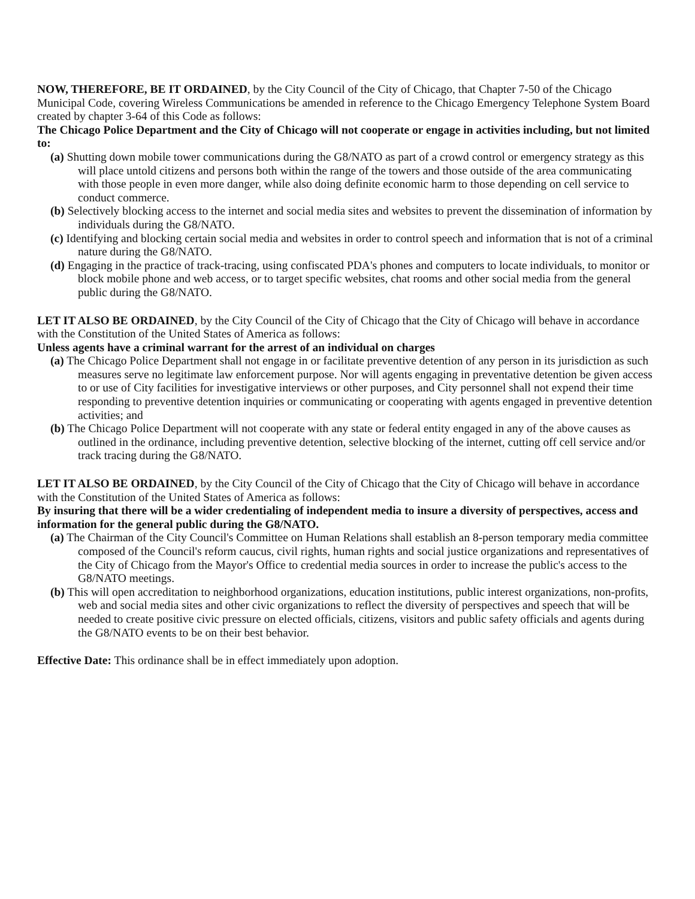NOW, THEREFORE, BE IT ORDAINED, by the City Council of the City of Chicago, that Chapter 7-50 of the Chicago Municipal Code, covering Wireless Communications be amended in reference to the Chicago Emergency Telephone System Board created by chapter 3-64 of this Code as follows:
The Chicago Police Department and the City of Chicago will not cooperate or engage in activities including, but not limited to:
(a) Shutting down mobile tower communications during the G8/NATO as part of a crowd control or emergency strategy as this will place untold citizens and persons both within the range of the towers and those outside of the area communicating with those people in even more danger, while also doing definite economic harm to those depending on cell service to conduct commerce.
(b) Selectively blocking access to the internet and social media sites and websites to prevent the dissemination of information by individuals during the G8/NATO.
(c) Identifying and blocking certain social media and websites in order to control speech and information that is not of a criminal nature during the G8/NATO.
(d) Engaging in the practice of track-tracing, using confiscated PDA's phones and computers to locate individuals, to monitor or block mobile phone and web access, or to target specific websites, chat rooms and other social media from the general public during the G8/NATO.
LET IT ALSO BE ORDAINED, by the City Council of the City of Chicago that the City of Chicago will behave in accordance with the Constitution of the United States of America as follows:
Unless agents have a criminal warrant for the arrest of an individual on charges
(a) The Chicago Police Department shall not engage in or facilitate preventive detention of any person in its jurisdiction as such measures serve no legitimate law enforcement purpose. Nor will agents engaging in preventative detention be given access to or use of City facilities for investigative interviews or other purposes, and City personnel shall not expend their time responding to preventive detention inquiries or communicating or cooperating with agents engaged in preventive detention activities; and
(b) The Chicago Police Department will not cooperate with any state or federal entity engaged in any of the above causes as outlined in the ordinance, including preventive detention, selective blocking of the internet, cutting off cell service and/or track tracing during the G8/NATO.
LET IT ALSO BE ORDAINED, by the City Council of the City of Chicago that the City of Chicago will behave in accordance with the Constitution of the United States of America as follows:
By insuring that there will be a wider credentialing of independent media to insure a diversity of perspectives, access and information for the general public during the G8/NATO.
(a) The Chairman of the City Council's Committee on Human Relations shall establish an 8-person temporary media committee composed of the Council's reform caucus, civil rights, human rights and social justice organizations and representatives of the City of Chicago from the Mayor's Office to credential media sources in order to increase the public's access to the G8/NATO meetings.
(b) This will open accreditation to neighborhood organizations, education institutions, public interest organizations, non-profits, web and social media sites and other civic organizations to reflect the diversity of perspectives and speech that will be needed to create positive civic pressure on elected officials, citizens, visitors and public safety officials and agents during the G8/NATO events to be on their best behavior.
Effective Date: This ordinance shall be in effect immediately upon adoption.